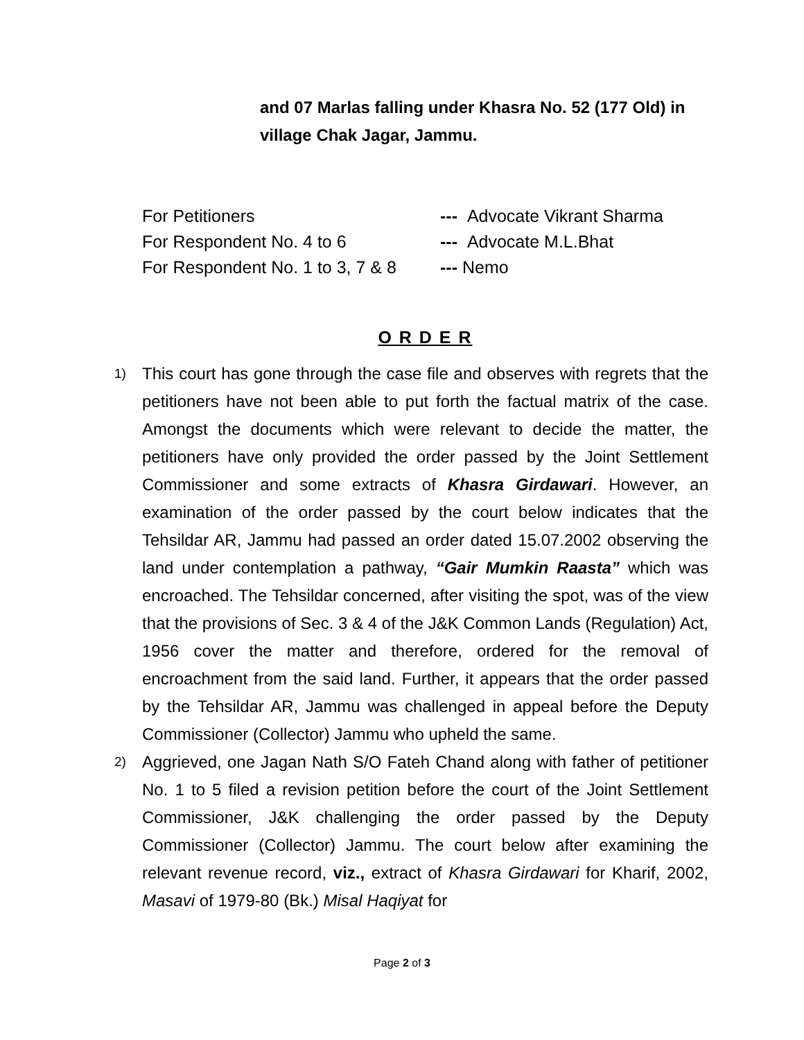and 07 Marlas falling under Khasra No. 52 (177 Old) in village Chak Jagar, Jammu.
For Petitioners --- Advocate Vikrant Sharma
For Respondent No. 4 to 6 --- Advocate M.L.Bhat
For Respondent No. 1 to 3, 7 & 8 --- Nemo
O R D E R
1) This court has gone through the case file and observes with regrets that the petitioners have not been able to put forth the factual matrix of the case. Amongst the documents which were relevant to decide the matter, the petitioners have only provided the order passed by the Joint Settlement Commissioner and some extracts of Khasra Girdawari. However, an examination of the order passed by the court below indicates that the Tehsildar AR, Jammu had passed an order dated 15.07.2002 observing the land under contemplation a pathway, “Gair Mumkin Raasta” which was encroached. The Tehsildar concerned, after visiting the spot, was of the view that the provisions of Sec. 3 & 4 of the J&K Common Lands (Regulation) Act, 1956 cover the matter and therefore, ordered for the removal of encroachment from the said land. Further, it appears that the order passed by the Tehsildar AR, Jammu was challenged in appeal before the Deputy Commissioner (Collector) Jammu who upheld the same.
2) Aggrieved, one Jagan Nath S/O Fateh Chand along with father of petitioner No. 1 to 5 filed a revision petition before the court of the Joint Settlement Commissioner, J&K challenging the order passed by the Deputy Commissioner (Collector) Jammu. The court below after examining the relevant revenue record, viz., extract of Khasra Girdawari for Kharif, 2002, Masavi of 1979-80 (Bk.) Misal Haqiyat for
Page 2 of 3